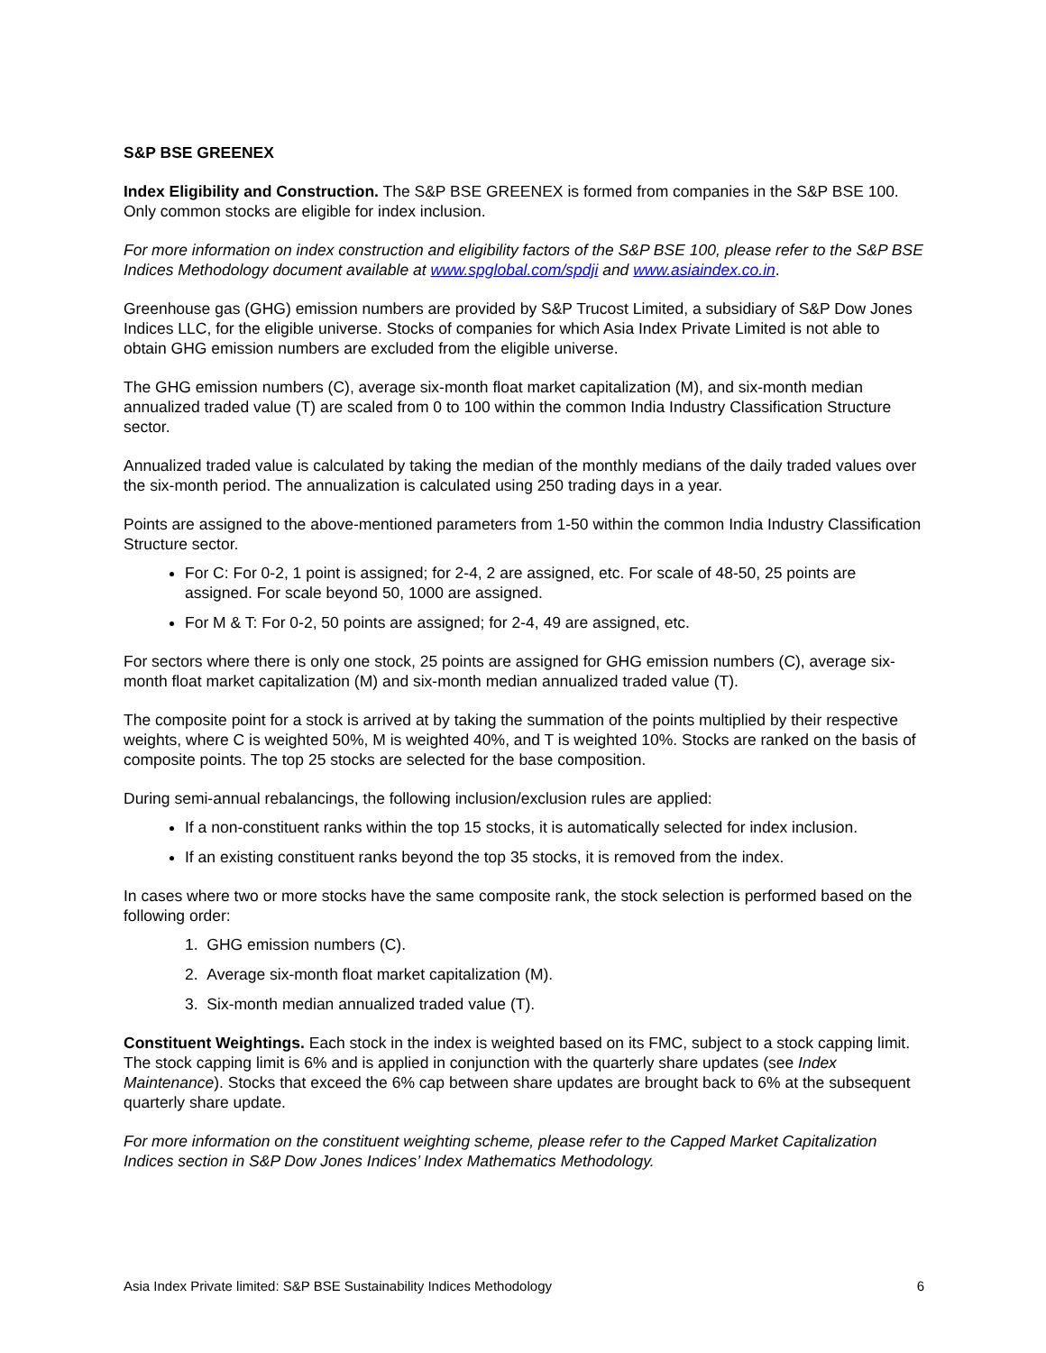S&P BSE GREENEX
Index Eligibility and Construction. The S&P BSE GREENEX is formed from companies in the S&P BSE 100. Only common stocks are eligible for index inclusion.
For more information on index construction and eligibility factors of the S&P BSE 100, please refer to the S&P BSE Indices Methodology document available at www.spglobal.com/spdji and www.asiaindex.co.in.
Greenhouse gas (GHG) emission numbers are provided by S&P Trucost Limited, a subsidiary of S&P Dow Jones Indices LLC, for the eligible universe. Stocks of companies for which Asia Index Private Limited is not able to obtain GHG emission numbers are excluded from the eligible universe.
The GHG emission numbers (C), average six-month float market capitalization (M), and six-month median annualized traded value (T) are scaled from 0 to 100 within the common India Industry Classification Structure sector.
Annualized traded value is calculated by taking the median of the monthly medians of the daily traded values over the six-month period. The annualization is calculated using 250 trading days in a year.
Points are assigned to the above-mentioned parameters from 1-50 within the common India Industry Classification Structure sector.
For C: For 0-2, 1 point is assigned; for 2-4, 2 are assigned, etc. For scale of 48-50, 25 points are assigned. For scale beyond 50, 1000 are assigned.
For M & T: For 0-2, 50 points are assigned; for 2-4, 49 are assigned, etc.
For sectors where there is only one stock, 25 points are assigned for GHG emission numbers (C), average six-month float market capitalization (M) and six-month median annualized traded value (T).
The composite point for a stock is arrived at by taking the summation of the points multiplied by their respective weights, where C is weighted 50%, M is weighted 40%, and T is weighted 10%. Stocks are ranked on the basis of composite points. The top 25 stocks are selected for the base composition.
During semi-annual rebalancings, the following inclusion/exclusion rules are applied:
If a non-constituent ranks within the top 15 stocks, it is automatically selected for index inclusion.
If an existing constituent ranks beyond the top 35 stocks, it is removed from the index.
In cases where two or more stocks have the same composite rank, the stock selection is performed based on the following order:
1. GHG emission numbers (C).
2. Average six-month float market capitalization (M).
3. Six-month median annualized traded value (T).
Constituent Weightings. Each stock in the index is weighted based on its FMC, subject to a stock capping limit. The stock capping limit is 6% and is applied in conjunction with the quarterly share updates (see Index Maintenance). Stocks that exceed the 6% cap between share updates are brought back to 6% at the subsequent quarterly share update.
For more information on the constituent weighting scheme, please refer to the Capped Market Capitalization Indices section in S&P Dow Jones Indices’ Index Mathematics Methodology.
Asia Index Private limited: S&P BSE Sustainability Indices Methodology 6